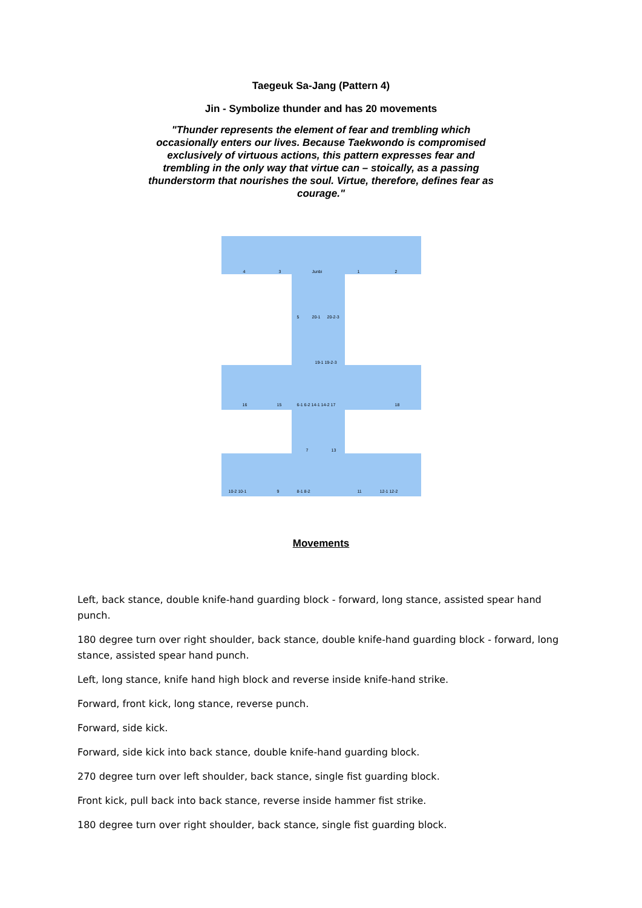Taegeuk Sa-Jang (Pattern 4)
Jin - Symbolize thunder and has 20 movements
"Thunder represents the element of fear and trembling which occasionally enters our lives. Because Taekwondo is compromised exclusively of virtuous actions, this pattern expresses fear and trembling in the only way that virtue can – stoically, as a passing thunderstorm that nourishes the soul. Virtue, therefore, defines fear as courage."
4 3 Junbi 1 2
5 20-1 20-2-3
19-1 19-2-3
16 15 6-1 6-2 14-1 14-2 17 18
7 13
10-2 10-1 9 8-1 8-2 11 12-1 12-2
Movements
Left, back stance, double knife-hand guarding block - forward, long stance, assisted spear hand punch.
180 degree turn over right shoulder, back stance, double knife-hand guarding block - forward, long stance, assisted spear hand punch.
Left, long stance, knife hand high block and reverse inside knife-hand strike.
Forward, front kick, long stance, reverse punch.
Forward, side kick.
Forward, side kick into back stance, double knife-hand guarding block.
270 degree turn over left shoulder, back stance, single fist guarding block.
Front kick, pull back into back stance, reverse inside hammer fist strike.
180 degree turn over right shoulder, back stance, single fist guarding block.